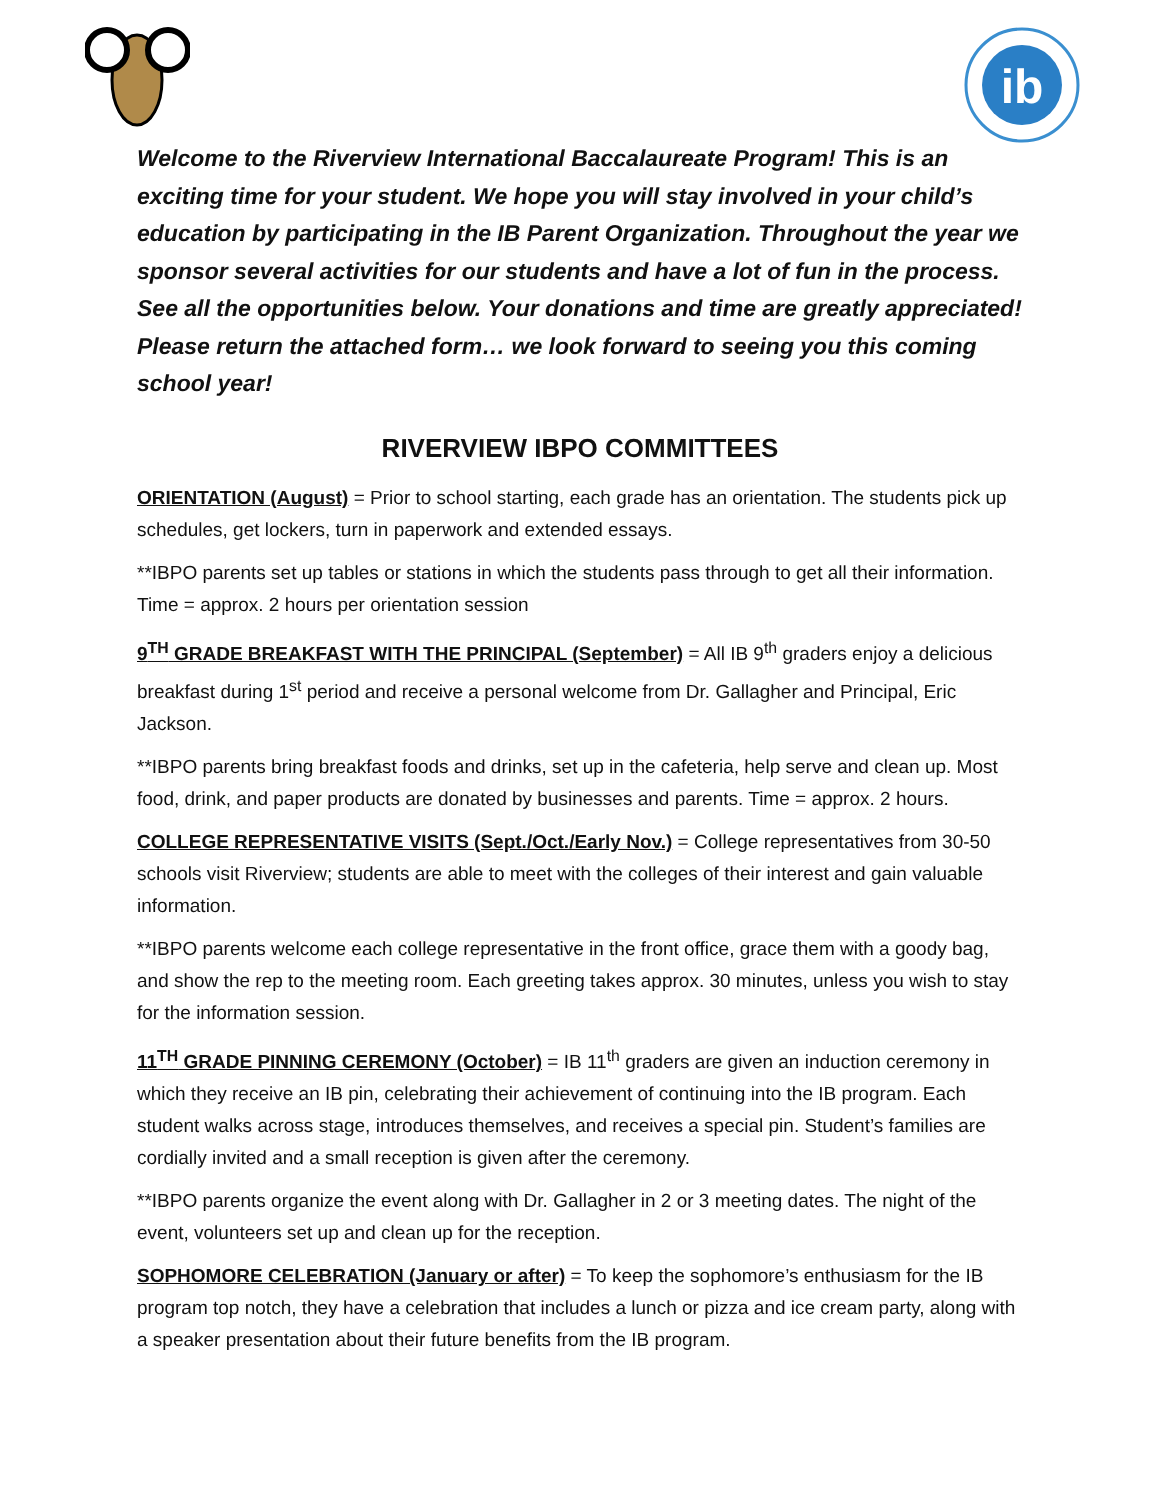ib
Welcome to the Riverview International Baccalaureate Program! This is an exciting time for your student. We hope you will stay involved in your child’s education by participating in the IB Parent Organization. Throughout the year we sponsor several activities for our students and have a lot of fun in the process. See all the opportunities below. Your donations and time are greatly appreciated! Please return the attached form… we look forward to seeing you this coming school year!
RIVERVIEW IBPO COMMITTEES
ORIENTATION (August) = Prior to school starting, each grade has an orientation. The students pick up schedules, get lockers, turn in paperwork and extended essays.
**IBPO parents set up tables or stations in which the students pass through to get all their information. Time = approx. 2 hours per orientation session
9<sup>TH</sup> GRADE BREAKFAST WITH THE PRINCIPAL (September) = All IB 9<sup>th</sup> graders enjoy a delicious breakfast during 1<sup>st</sup> period and receive a personal welcome from Dr. Gallagher and Principal, Eric Jackson.
**IBPO parents bring breakfast foods and drinks, set up in the cafeteria, help serve and clean up. Most food, drink, and paper products are donated by businesses and parents. Time = approx. 2 hours.
COLLEGE REPRESENTATIVE VISITS (Sept./Oct./Early Nov.) = College representatives from 30-50 schools visit Riverview; students are able to meet with the colleges of their interest and gain valuable information.
**IBPO parents welcome each college representative in the front office, grace them with a goody bag, and show the rep to the meeting room. Each greeting takes approx. 30 minutes, unless you wish to stay for the information session.
11<sup>TH</sup> GRADE PINNING CEREMONY (October) = IB 11<sup>th</sup> graders are given an induction ceremony in which they receive an IB pin, celebrating their achievement of continuing into the IB program. Each student walks across stage, introduces themselves, and receives a special pin. Student’s families are cordially invited and a small reception is given after the ceremony.
**IBPO parents organize the event along with Dr. Gallagher in 2 or 3 meeting dates. The night of the event, volunteers set up and clean up for the reception.
SOPHOMORE CELEBRATION (January or after) = To keep the sophomore’s enthusiasm for the IB program top notch, they have a celebration that includes a lunch or pizza and ice cream party, along with a speaker presentation about their future benefits from the IB program.